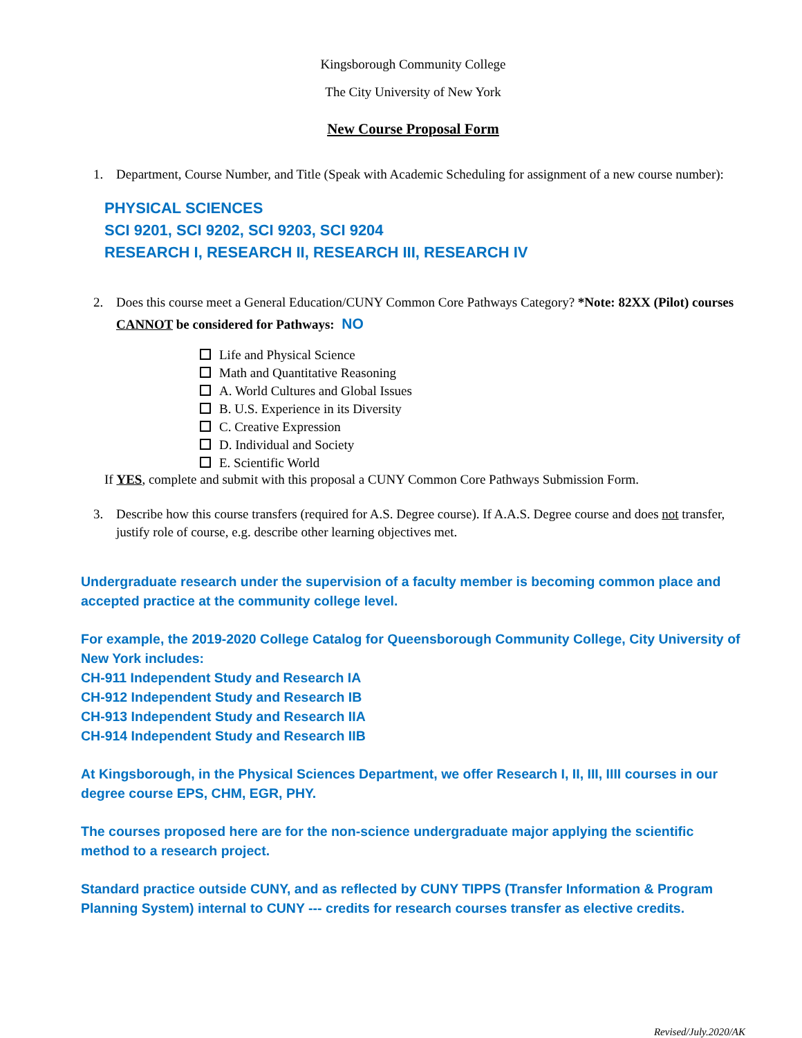Kingsborough Community College
The City University of New York
New Course Proposal Form
1. Department, Course Number, and Title (Speak with Academic Scheduling for assignment of a new course number):
PHYSICAL SCIENCES
SCI 9201, SCI 9202, SCI 9203, SCI 9204
RESEARCH I, RESEARCH II, RESEARCH III, RESEARCH IV
2. Does this course meet a General Education/CUNY Common Core Pathways Category? *Note: 82XX (Pilot) courses CANNOT be considered for Pathways: NO
Life and Physical Science
Math and Quantitative Reasoning
A. World Cultures and Global Issues
B. U.S. Experience in its Diversity
C. Creative Expression
D. Individual and Society
E. Scientific World
If YES, complete and submit with this proposal a CUNY Common Core Pathways Submission Form.
3. Describe how this course transfers (required for A.S. Degree course). If A.A.S. Degree course and does not transfer, justify role of course, e.g. describe other learning objectives met.
Undergraduate research under the supervision of a faculty member is becoming common place and accepted practice at the community college level.
For example, the 2019-2020 College Catalog for Queensborough Community College, City University of New York includes:
CH-911 Independent Study and Research IA
CH-912 Independent Study and Research IB
CH-913 Independent Study and Research IIA
CH-914 Independent Study and Research IIB
At Kingsborough, in the Physical Sciences Department, we offer Research I, II, III, IIII courses in our degree course EPS, CHM, EGR, PHY.
The courses proposed here are for the non-science undergraduate major applying the scientific method to a research project.
Standard practice outside CUNY, and as reflected by CUNY TIPPS (Transfer Information & Program Planning System) internal to CUNY --- credits for research courses transfer as elective credits.
Revised/July.2020/AK